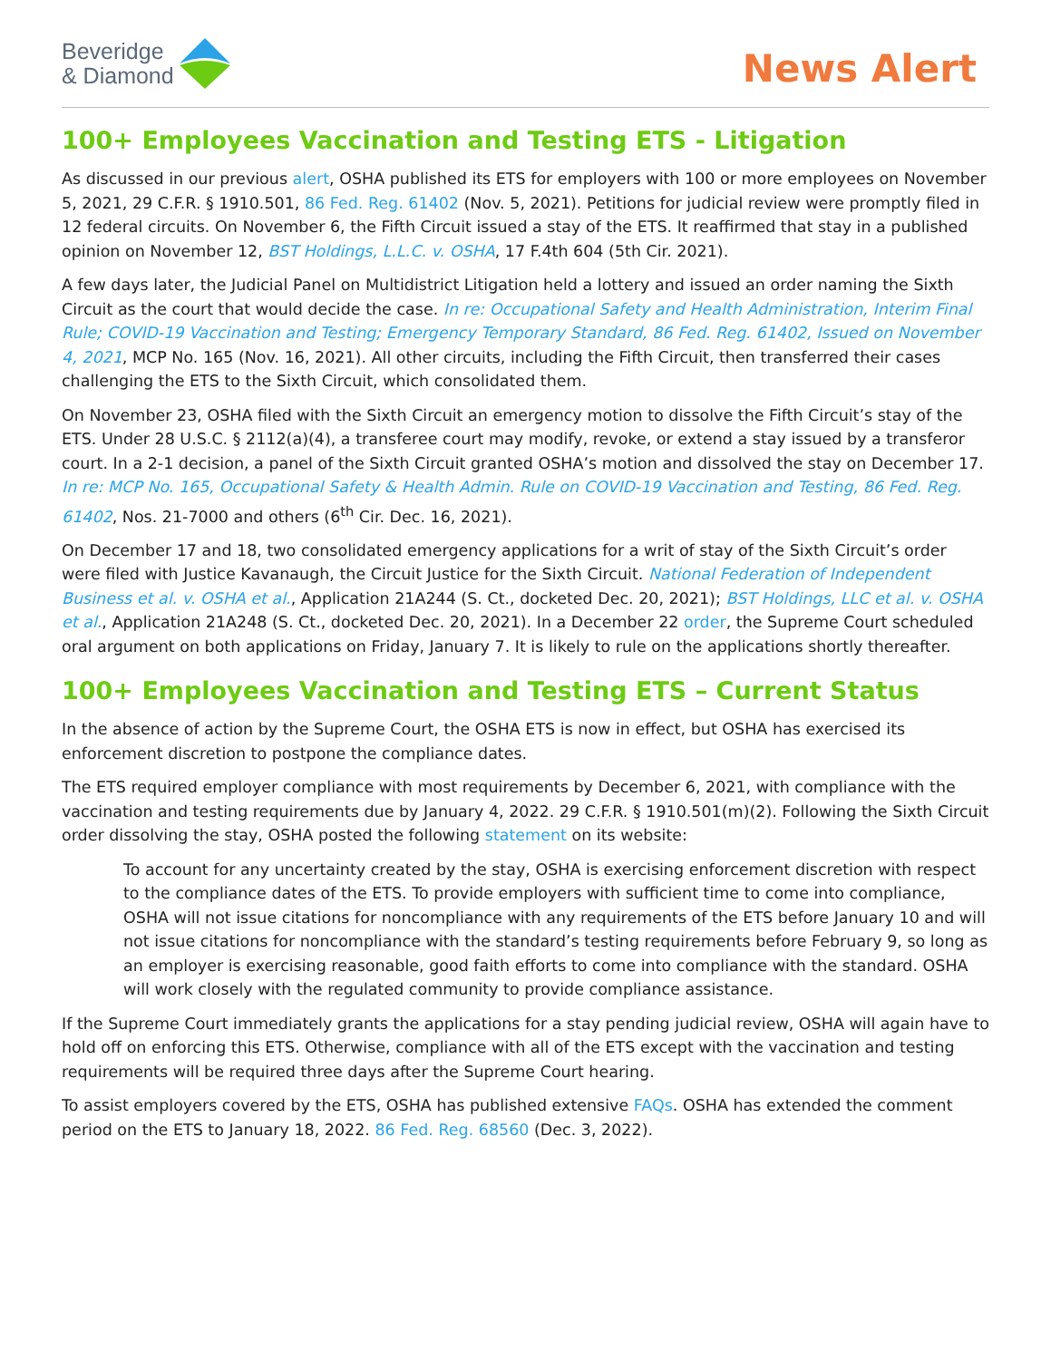Beveridge
& Diamond
News Alert
100+ Employees Vaccination and Testing ETS - Litigation
As discussed in our previous alert, OSHA published its ETS for employers with 100 or more employees on November 5, 2021, 29 C.F.R. § 1910.501, 86 Fed. Reg. 61402 (Nov. 5, 2021). Petitions for judicial review were promptly filed in 12 federal circuits. On November 6, the Fifth Circuit issued a stay of the ETS. It reaffirmed that stay in a published opinion on November 12, BST Holdings, L.L.C. v. OSHA, 17 F.4th 604 (5th Cir. 2021).
A few days later, the Judicial Panel on Multidistrict Litigation held a lottery and issued an order naming the Sixth Circuit as the court that would decide the case. In re: Occupational Safety and Health Administration, Interim Final Rule; COVID-19 Vaccination and Testing; Emergency Temporary Standard, 86 Fed. Reg. 61402, Issued on November 4, 2021, MCP No. 165 (Nov. 16, 2021). All other circuits, including the Fifth Circuit, then transferred their cases challenging the ETS to the Sixth Circuit, which consolidated them.
On November 23, OSHA filed with the Sixth Circuit an emergency motion to dissolve the Fifth Circuit’s stay of the ETS. Under 28 U.S.C. § 2112(a)(4), a transferee court may modify, revoke, or extend a stay issued by a transferor court. In a 2-1 decision, a panel of the Sixth Circuit granted OSHA’s motion and dissolved the stay on December 17. In re: MCP No. 165, Occupational Safety & Health Admin. Rule on COVID-19 Vaccination and Testing, 86 Fed. Reg. 61402, Nos. 21-7000 and others (6<sup>th</sup> Cir. Dec. 16, 2021).
On December 17 and 18, two consolidated emergency applications for a writ of stay of the Sixth Circuit’s order were filed with Justice Kavanaugh, the Circuit Justice for the Sixth Circuit. National Federation of Independent Business et al. v. OSHA et al., Application 21A244 (S. Ct., docketed Dec. 20, 2021); BST Holdings, LLC et al. v. OSHA et al., Application 21A248 (S. Ct., docketed Dec. 20, 2021). In a December 22 order, the Supreme Court scheduled oral argument on both applications on Friday, January 7. It is likely to rule on the applications shortly thereafter.
100+ Employees Vaccination and Testing ETS – Current Status
In the absence of action by the Supreme Court, the OSHA ETS is now in effect, but OSHA has exercised its enforcement discretion to postpone the compliance dates.
The ETS required employer compliance with most requirements by December 6, 2021, with compliance with the vaccination and testing requirements due by January 4, 2022. 29 C.F.R. § 1910.501(m)(2). Following the Sixth Circuit order dissolving the stay, OSHA posted the following statement on its website:
To account for any uncertainty created by the stay, OSHA is exercising enforcement discretion with respect to the compliance dates of the ETS. To provide employers with sufficient time to come into compliance, OSHA will not issue citations for noncompliance with any requirements of the ETS before January 10 and will not issue citations for noncompliance with the standard’s testing requirements before February 9, so long as an employer is exercising reasonable, good faith efforts to come into compliance with the standard. OSHA will work closely with the regulated community to provide compliance assistance.
If the Supreme Court immediately grants the applications for a stay pending judicial review, OSHA will again have to hold off on enforcing this ETS. Otherwise, compliance with all of the ETS except with the vaccination and testing requirements will be required three days after the Supreme Court hearing.
To assist employers covered by the ETS, OSHA has published extensive FAQs. OSHA has extended the comment period on the ETS to January 18, 2022. 86 Fed. Reg. 68560 (Dec. 3, 2022).